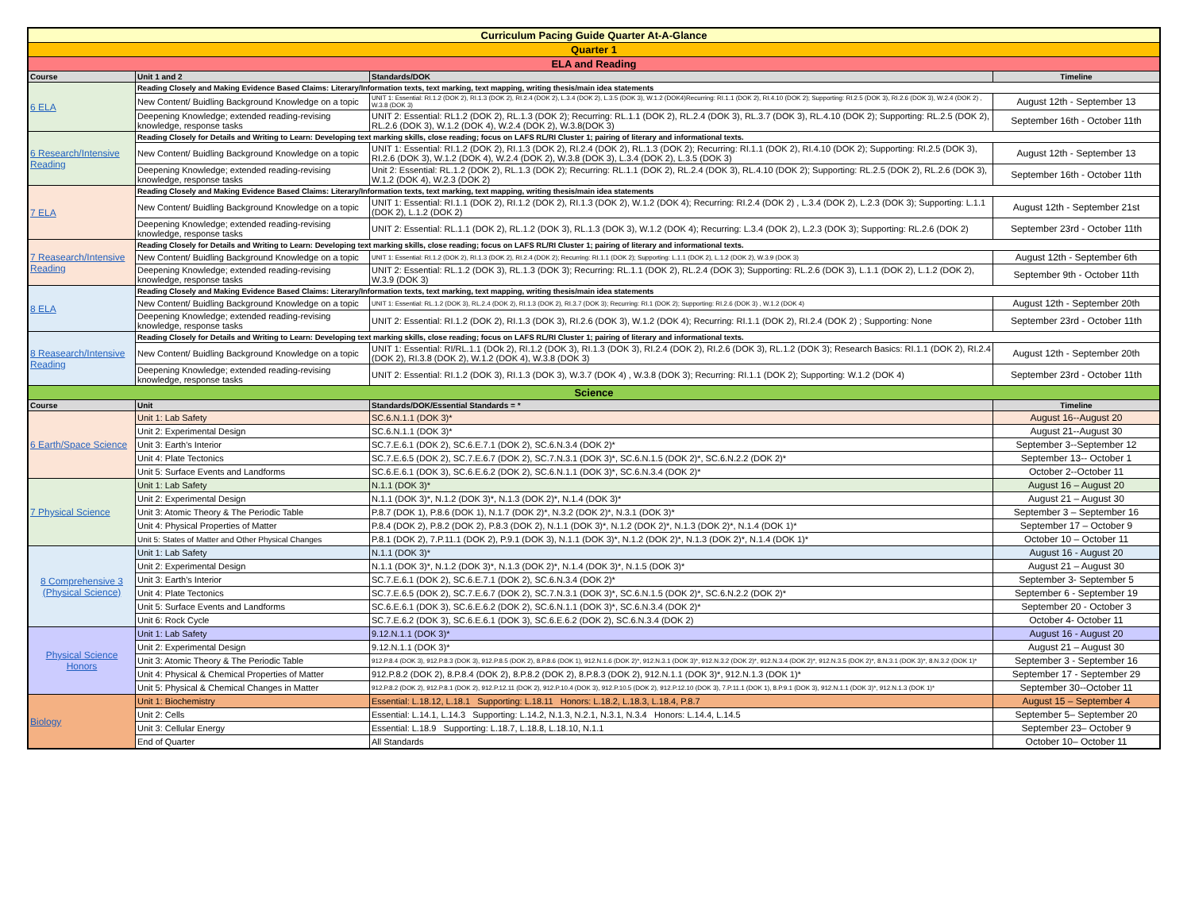| Curriculum Pacing Guide Quarter At-A-Glance | | | |
| Quarter 1 | | | |
| ELA and Reading | | | |
| Course | Unit 1 and 2 | Standards/DOK | Timeline |
| 6 ELA | Reading Closely and Making Evidence Based Claims: Literary/Information texts, text marking, text mapping, writing thesis/main idea statements | | |
| | New Content/ Buidling Background Knowledge on a topic | UNIT 1: Essential: RI.1.2 (DOK 2), RI.1.3 (DOK 2), RI.2.4 (DOK 2), L.3.4 (DOK 2), L.3.5 (DOK 3), W.1.2 (DOK4)Recurring: RI.1.1 (DOK 2), RI.4.10 (DOK 2); Supporting: RI.2.5 (DOK 3), RI.2.6 (DOK 3), W.2.4 (DOK 2) , W.3.8 (DOK 3) | August 12th - September 13 |
| | Deepening Knowledge; extended reading-revising knowledge, response tasks | UNIT 2: Essential: RL1.2 (DOK 2), RL.1.3 (DOK 2); Recurring: RL.1.1 (DOK 2), RL.2.4 (DOK 3), RL.3.7 (DOK 3), RL.4.10 (DOK 2); Supporting: RL.2.5 (DOK 2), RL.2.6 (DOK 3), W.1.2 (DOK 4), W.2.4 (DOK 2), W.3.8(DOK 3) | September 16th - October 11th |
| 6 Research/Intensive Reading | Reading Closely for Details and Writing to Learn: Developing text marking skills, close reading; focus on LAFS RL/RI Cluster 1; pairing of literary and informational texts. | | |
| | New Content/ Buidling Background Knowledge on a topic | UNIT 1: Essential: RI.1.2 (DOK 2), RI.1.3 (DOK 2), RI.2.4 (DOK 2), RL.1.3 (DOK 2); Recurring: RI.1.1 (DOK 2), RI.4.10 (DOK 2); Supporting: RI.2.5 (DOK 3), RI.2.6 (DOK 3), W.1.2 (DOK 4), W.2.4 (DOK 2), W.3.8 (DOK 3), L.3.4 (DOK 2), L.3.5 (DOK 3) | August 12th - September 13 |
| | Deepening Knowledge; extended reading-revising knowledge, response tasks | Unit 2: Essential: RL.1.2 (DOK 2), RL.1.3 (DOK 2); Recurring: RL.1.1 (DOK 2), RL.2.4 (DOK 3), RL.4.10 (DOK 2); Supporting: RL.2.5 (DOK 2), RL.2.6 (DOK 3), W.1.2 (DOK 4), W.2.3 (DOK 2) | September 16th - October 11th |
| 7 ELA | Reading Closely and Making Evidence Based Claims: Literary/Information texts, text marking, text mapping, writing thesis/main idea statements | | |
| | New Content/ Buidling Background Knowledge on a topic | UNIT 1: Essential: RI.1.1 (DOK 2), RI.1.2 (DOK 2), RI.1.3 (DOK 2), W.1.2 (DOK 4); Recurring: RI.2.4 (DOK 2) , L.3.4 (DOK 2), L.2.3 (DOK 3); Supporting: L.1.1 (DOK 2), L.1.2 (DOK 2) | August 12th - September 21st |
| | Deepening Knowledge; extended reading-revising knowledge, response tasks | UNIT 2: Essential: RL.1.1 (DOK 2), RL.1.2 (DOK 3), RL.1.3 (DOK 3), W.1.2 (DOK 4); Recurring: L.3.4 (DOK 2), L.2.3 (DOK 3); Supporting: RL.2.6 (DOK 2) | September 23rd - October 11th |
| 7 Reasearch/Intensive Reading | Reading Closely for Details and Writing to Learn: Developing text marking skills, close reading; focus on LAFS RL/RI Cluster 1; pairing of literary and informational texts. | | |
| | New Content/ Buidling Background Knowledge on a topic | UNIT 1: Essential: RI.1.2 (DOK 2), RI.1.3 (DOK 2), RI.2.4 (DOK 2); Recurring: RI.1.1 (DOK 2); Supporting: L.1.1 (DOK 2), L.1.2 (DOK 2), W.3.9 (DOK 3) | August 12th - September 6th |
| | Deepening Knowledge; extended reading-revising knowledge, response tasks | UNIT 2: Essential: RL.1.2 (DOK 3), RL.1.3 (DOK 3); Recurring: RL.1.1 (DOK 2), RL.2.4 (DOK 3); Supporting: RL.2.6 (DOK 3), L.1.1 (DOK 2), L.1.2 (DOK 2), W.3.9 (DOK 3) | September 9th - October 11th |
| 8 ELA | Reading Closely and Making Evidence Based Claims: Literary/Information texts, text marking, text mapping, writing thesis/main idea statements | | |
| | New Content/ Buidling Background Knowledge on a topic | UNIT 1: Essential: RL.1.2 (DOK 3), RL.2.4 (DOK 2), RI.1.3 (DOK 2), RI.3.7 (DOK 3); Recurring: RI.1 (DOK 2); Supporting: RI.2.6 (DOK 3) , W.1.2 (DOK 4) | August 12th - September 20th |
| | Deepening Knowledge; extended reading-revising knowledge, response tasks | UNIT 2: Essential: RI.1.2 (DOK 2), RI.1.3 (DOK 3), RI.2.6 (DOK 3), W.1.2 (DOK 4); Recurring: RI.1.1 (DOK 2), RI.2.4 (DOK 2) ; Supporting: None | September 23rd - October 11th |
| 8 Reasearch/Intensive Reading | Reading Closely for Details and Writing to Learn: Developing text marking skills, close reading; focus on LAFS RL/RI Cluster 1; pairing of literary and informational texts. | | |
| | New Content/ Buidling Background Knowledge on a topic | UNIT 1: Essential: RI/RL.1.1 (DOk 2), RI.1.2 (DOK 3), RI.1.3 (DOK 3), RI.2.4 (DOK 2), RI.2.6 (DOK 3), RL.1.2 (DOK 3); Research Basics: RI.1.1 (DOK 2), RI.2.4 (DOK 2), RI.3.8 (DOK 2), W.1.2 (DOK 4), W.3.8 (DOK 3) | August 12th - September 20th |
| | Deepening Knowledge; extended reading-revising knowledge, response tasks | UNIT 2: Essential: RI.1.2 (DOK 3), RI.1.3 (DOK 3), W.3.7 (DOK 4) , W.3.8 (DOK 3); Recurring: RI.1.1 (DOK 2); Supporting: W.1.2 (DOK 4) | September 23rd - October 11th |
| Science | | | |
| Course | Unit | Standards/DOK/Essential Standards = * | Timeline |
| 6 Earth/Space Science | Unit 1: Lab Safety | SC.6.N.1.1 (DOK 3)* | August 16--August 20 |
| | Unit 2: Experimental Design | SC.6.N.1.1 (DOK 3)* | August 21--August 30 |
| | Unit 3: Earth's Interior | SC.7.E.6.1 (DOK 2), SC.6.E.7.1 (DOK 2), SC.6.N.3.4 (DOK 2)* | September 3--September 12 |
| | Unit 4: Plate Tectonics | SC.7.E.6.5 (DOK 2), SC.7.E.6.7 (DOK 2), SC.7.N.3.1 (DOK 3)*, SC.6.N.1.5 (DOK 2)*, SC.6.N.2.2 (DOK 2)* | September 13-- October 1 |
| | Unit 5: Surface Events and Landforms | SC.6.E.6.1 (DOK 3), SC.6.E.6.2 (DOK 2), SC.6.N.1.1 (DOK 3)*, SC.6.N.3.4 (DOK 2)* | October 2--October 11 |
| 7 Physical Science | Unit 1: Lab Safety | N.1.1 (DOK 3)* | August 16 – August 20 |
| | Unit 2: Experimental Design | N.1.1 (DOK 3)*, N.1.2 (DOK 3)*, N.1.3 (DOK 2)*, N.1.4 (DOK 3)* | August 21 – August 30 |
| | Unit 3: Atomic Theory & The Periodic Table | P.8.7 (DOK 1), P.8.6 (DOK 1), N.1.7 (DOK 2)*, N.3.2 (DOK 2)*, N.3.1 (DOK 3)* | September 3 – September 16 |
| | Unit 4: Physical Properties of Matter | P.8.4 (DOK 2), P.8.2 (DOK 2), P.8.3 (DOK 2), N.1.1 (DOK 3)*, N.1.2 (DOK 2)*, N.1.3 (DOK 2)*, N.1.4 (DOK 1)* | September 17 – October 9 |
| | Unit 5: States of Matter and Other Physical Changes | P.8.1 (DOK 2), 7.P.11.1 (DOK 2), P.9.1 (DOK 3), N.1.1 (DOK 3)*, N.1.2 (DOK 2)*, N.1.3 (DOK 2)*, N.1.4 (DOK 1)* | October 10 – October 11 |
| 8 Comprehensive 3 (Physical Science) | Unit 1: Lab Safety | N.1.1 (DOK 3)* | August 16 - August 20 |
| | Unit 2: Experimental Design | N.1.1 (DOK 3)*, N.1.2 (DOK 3)*, N.1.3 (DOK 2)*, N.1.4 (DOK 3)*, N.1.5 (DOK 3)* | August 21 – August 30 |
| | Unit 3: Earth's Interior | SC.7.E.6.1 (DOK 2), SC.6.E.7.1 (DOK 2), SC.6.N.3.4 (DOK 2)* | September 3- September 5 |
| | Unit 4: Plate Tectonics | SC.7.E.6.5 (DOK 2), SC.7.E.6.7 (DOK 2), SC.7.N.3.1 (DOK 3)*, SC.6.N.1.5 (DOK 2)*, SC.6.N.2.2 (DOK 2)* | September 6 - September 19 |
| | Unit 5: Surface Events and Landforms | SC.6.E.6.1 (DOK 3), SC.6.E.6.2 (DOK 2), SC.6.N.1.1 (DOK 3)*, SC.6.N.3.4 (DOK 2)* | September 20 - October 3 |
| | Unit 6: Rock Cycle | SC.7.E.6.2 (DOK 3), SC.6.E.6.1 (DOK 3), SC.6.E.6.2 (DOK 2), SC.6.N.3.4 (DOK 2) | October 4- October 11 |
| Physical Science Honors | Unit 1: Lab Safety | 9.12.N.1.1 (DOK 3)* | August 16 - August 20 |
| | Unit 2: Experimental Design | 9.12.N.1.1 (DOK 3)* | August 21 – August 30 |
| | Unit 3: Atomic Theory & The Periodic Table | 912.P.8.4 (DOK 3), 912.P.8.3 (DOK 3), 912.P.8.5 (DOK 2), 8.P.8.6 (DOK 1), 912.N.1.6 (DOK 2)*, 912.N.3.1 (DOK 3)*, 912.N.3.2 (DOK 2)*, 912.N.3.4 (DOK 2)*, 912.N.3.5 (DOK 2)*, 8.N.3.1 (DOK 3)*, 8.N.3.2 (DOK 1)* | September 3 - September 16 |
| | Unit 4: Physical & Chemical Properties of Matter | 912.P.8.2 (DOK 2), 8.P.8.4 (DOK 2), 8.P.8.2 (DOK 2), 8.P.8.3 (DOK 2), 912.N.1.1 (DOK 3)*, 912.N.1.3 (DOK 1)* | September 17 - September 29 |
| | Unit 5: Physical & Chemical Changes in Matter | 912.P.8.2 (DOK 2), 912.P.8.1 (DOK 2), 912.P.12.11 (DOK 2), 912.P.10.4 (DOK 3), 912.P.10.5 (DOK 2), 912.P.12.10 (DOK 3), 7.P.11.1 (DOK 1), 8.P.9.1 (DOK 3), 912.N.1.1 (DOK 3)*, 912.N.1.3 (DOK 1)* | September 30--October 11 |
| Biology | Unit 1: Biochemistry | Essential: L.18.12, L.18.1 Supporting: L.18.11 Honors: L.18.2, L.18.3, L.18.4, P.8.7 | August 15 – September 4 |
| | Unit 2: Cells | Essential: L.14.1, L.14.3 Supporting: L.14.2, N.1.3, N.2.1, N.3.1, N.3.4 Honors: L.14.4, L.14.5 | September 5– September 20 |
| | Unit 3: Cellular Energy | Essential: L.18.9 Supporting: L.18.7, L.18.8, L.18.10, N.1.1 | September 23– October 9 |
| | End of Quarter | All Standards | October 10– October 11 |